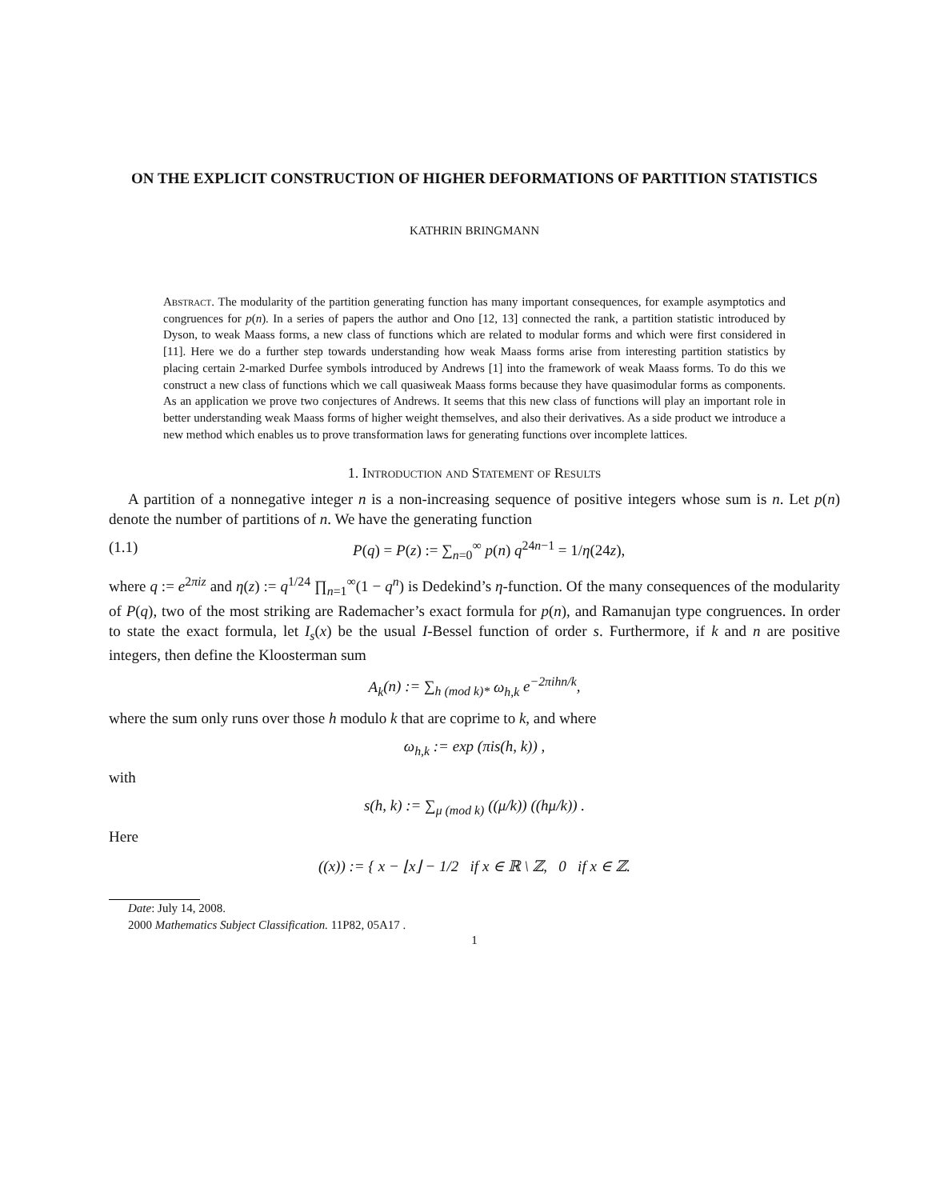ON THE EXPLICIT CONSTRUCTION OF HIGHER DEFORMATIONS OF PARTITION STATISTICS
KATHRIN BRINGMANN
Abstract. The modularity of the partition generating function has many important consequences, for example asymptotics and congruences for p(n). In a series of papers the author and Ono [12, 13] connected the rank, a partition statistic introduced by Dyson, to weak Maass forms, a new class of functions which are related to modular forms and which were first considered in [11]. Here we do a further step towards understanding how weak Maass forms arise from interesting partition statistics by placing certain 2-marked Durfee symbols introduced by Andrews [1] into the framework of weak Maass forms. To do this we construct a new class of functions which we call quasiweak Maass forms because they have quasimodular forms as components. As an application we prove two conjectures of Andrews. It seems that this new class of functions will play an important role in better understanding weak Maass forms of higher weight themselves, and also their derivatives. As a side product we introduce a new method which enables us to prove transformation laws for generating functions over incomplete lattices.
1. Introduction and Statement of Results
A partition of a nonnegative integer n is a non-increasing sequence of positive integers whose sum is n. Let p(n) denote the number of partitions of n. We have the generating function
(1.1) P(q) = P(z) := ∑<sub>n=0</sub><sup>∞</sup> p(n) q<sup>24n−1</sup> = 1/η(24z),
where q := e<sup>2πiz</sup> and η(z) := q<sup>1/24</sup> ∏<sub>n=1</sub><sup>∞</sup>(1 − q<sup>n</sup>) is Dedekind’s η-function. Of the many consequences of the modularity of P(q), two of the most striking are Rademacher’s exact formula for p(n), and Ramanujan type congruences. In order to state the exact formula, let I<sub>s</sub>(x) be the usual I-Bessel function of order s. Furthermore, if k and n are positive integers, then define the Kloosterman sum
A<sub>k</sub>(n) := ∑<sub>h (mod k)*</sub> ω<sub>h,k</sub> e<sup>−2πihn/k</sup>,
where the sum only runs over those h modulo k that are coprime to k, and where
ω<sub>h,k</sub> := exp (πis(h, k)) ,
with
s(h, k) := ∑<sub>μ (mod k)</sub> ((μ/k)) ((hμ/k)) .
Here
((x)) := { x − ⌊x⌋ − 1/2 if x ∈ ℝ \ ℤ, 0 if x ∈ ℤ.
Date: July 14, 2008.
2000 Mathematics Subject Classification. 11P82, 05A17 .
1